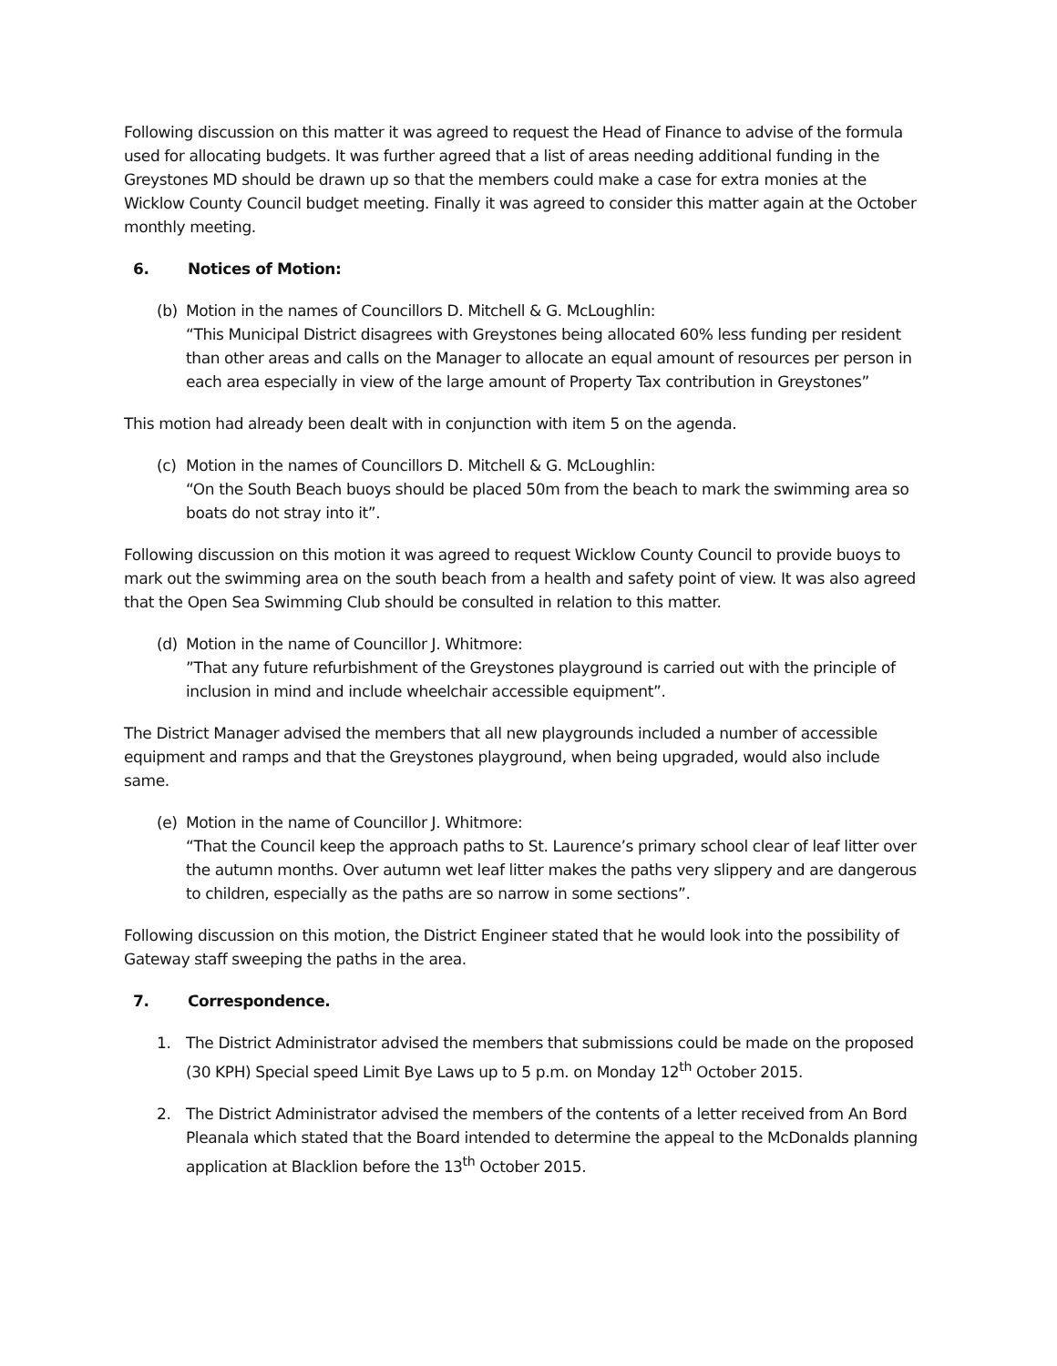Following discussion on this matter it was agreed to request the Head of Finance to advise of the formula used for allocating budgets. It was further agreed that a list of areas needing additional funding in the Greystones MD should be drawn up so that the members could make a case for extra monies at the Wicklow County Council budget meeting. Finally it was agreed to consider this matter again at the October monthly meeting.
6. Notices of Motion:
(b) Motion in the names of Councillors D. Mitchell & G. McLoughlin:
“This Municipal District disagrees with Greystones being allocated 60% less funding per resident than other areas and calls on the Manager to allocate an equal amount of resources per person in each area especially in view of the large amount of Property Tax contribution in Greystones”
This motion had already been dealt with in conjunction with item 5 on the agenda.
(c) Motion in the names of Councillors D. Mitchell & G. McLoughlin:
“On the South Beach buoys should be placed 50m from the beach to mark the swimming area so boats do not stray into it”.
Following discussion on this motion it was agreed to request Wicklow County Council to provide buoys to mark out the swimming area on the south beach from a health and safety point of view. It was also agreed that the Open Sea Swimming Club should be consulted in relation to this matter.
(d) Motion in the name of Councillor J. Whitmore:”That any future refurbishment of the Greystones playground is carried out with the principle of inclusion in mind and include wheelchair accessible equipment”.
The District Manager advised the members that all new playgrounds included a number of accessible equipment and ramps and that the Greystones playground, when being upgraded, would also include same.
(e) Motion in the name of Councillor J. Whitmore:
“That the Council keep the approach paths to St. Laurence’s primary school clear of leaf litter over the autumn months. Over autumn wet leaf litter makes the paths very slippery and are dangerous to children, especially as the paths are so narrow in some sections”.
Following discussion on this motion, the District Engineer stated that he would look into the possibility of Gateway staff sweeping the paths in the area.
7. Correspondence.
1. The District Administrator advised the members that submissions could be made on the proposed (30 KPH) Special speed Limit Bye Laws up to 5 p.m. on Monday 12<sup>th</sup> October 2015.
2. The District Administrator advised the members of the contents of a letter received from An Bord Pleanala which stated that the Board intended to determine the appeal to the McDonalds planning application at Blacklion before the 13<sup>th</sup> October 2015.